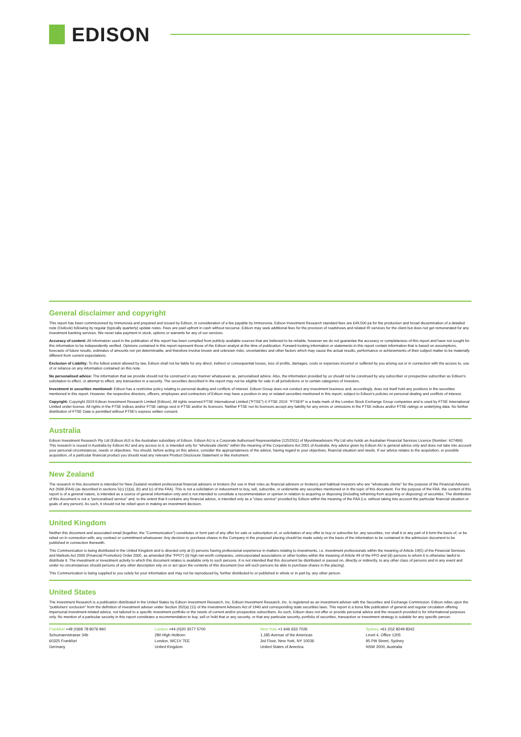EDISON
General disclaimer and copyright
This report has been commissioned by Immunovia and prepared and issued by Edison, in consideration of a fee payable by Immunovia. Edison Investment Research standard fees are £49,500 pa for the production and broad dissemination of a detailed note (Outlook) following by regular (typically quarterly) update notes. Fees are paid upfront in cash without recourse. Edison may seek additional fees for the provision of roadshows and related IR services for the client but does not get remunerated for any investment banking services. We never take payment in stock, options or warrants for any of our services.
Accuracy of content: All information used in the publication of this report has been compiled from publicly available sources that are believed to be reliable, however we do not guarantee the accuracy or completeness of this report and have not sought for this information to be independently verified. Opinions contained in this report represent those of the Edison analyst at the time of publication. Forward-looking information or statements in this report contain information that is based on assumptions, forecasts of future results, estimates of amounts not yet determinable, and therefore involve known and unknown risks, uncertainties and other factors which may cause the actual results, performance or achievements of their subject matter to be materially different from current expectations.
Exclusion of Liability: To the fullest extent allowed by law, Edison shall not be liable for any direct, indirect or consequential losses, loss of profits, damages, costs or expenses incurred or suffered by you arising out or in connection with the access to, use of or reliance on any information contained on this note.
No personalised advice: The information that we provide should not be construed in any manner whatsoever as, personalised advice. Also, the information provided by us should not be construed by any subscriber or prospective subscriber as Edison's solicitation to effect, or attempt to effect, any transaction in a security. The securities described in the report may not be eligible for sale in all jurisdictions or to certain categories of investors.
Investment in securities mentioned: Edison has a restrictive policy relating to personal dealing and conflicts of interest. Edison Group does not conduct any investment business and, accordingly, does not itself hold any positions in the securities mentioned in this report. However, the respective directors, officers, employees and contractors of Edison may have a position in any or related securities mentioned in this report, subject to Edison's policies on personal dealing and conflicts of interest.
Copyright: Copyright 2019 Edison Investment Research Limited (Edison). All rights reserved FTSE International Limited ("FTSE") © FTSE 2019. "FTSE®" is a trade mark of the London Stock Exchange Group companies and is used by FTSE International Limited under license. All rights in the FTSE indices and/or FTSE ratings vest in FTSE and/or its licensors. Neither FTSE nor its licensors accept any liability for any errors or omissions in the FTSE indices and/or FTSE ratings or underlying data. No further distribution of FTSE Data is permitted without FTSE's express written consent.
Australia
Edison Investment Research Pty Ltd (Edison AU) is the Australian subsidiary of Edison. Edison AU is a Corporate Authorised Representative (1252501) of Myonlineadvisers Pty Ltd who holds an Australian Financial Services Licence (Number: 427484). This research is issued in Australia by Edison AU and any access to it, is intended only for "wholesale clients" within the meaning of the Corporations Act 2001 of Australia. Any advice given by Edison AU is general advice only and does not take into account your personal circumstances, needs or objectives. You should, before acting on this advice, consider the appropriateness of the advice, having regard to your objectives, financial situation and needs. If our advice relates to the acquisition, or possible acquisition, of a particular financial product you should read any relevant Product Disclosure Statement or like instrument.
New Zealand
The research in this document is intended for New Zealand resident professional financial advisers or brokers (for use in their roles as financial advisers or brokers) and habitual investors who are "wholesale clients" for the purpose of the Financial Advisers Act 2008 (FAA) (as described in sections 5(c) (1)(a), (b) and (c) of the FAA). This is not a solicitation or inducement to buy, sell, subscribe, or underwrite any securities mentioned or in the topic of this document. For the purpose of the FAA, the content of this report is of a general nature, is intended as a source of general information only and is not intended to constitute a recommendation or opinion in relation to acquiring or disposing (including refraining from acquiring or disposing) of securities. The distribution of this document is not a "personalised service" and, to the extent that it contains any financial advice, is intended only as a "class service" provided by Edison within the meaning of the FAA (i.e. without taking into account the particular financial situation or goals of any person). As such, it should not be relied upon in making an investment decision.
United Kingdom
Neither this document and associated email (together, the "Communication") constitutes or form part of any offer for sale or subscription of, or solicitation of any offer to buy or subscribe for, any securities, nor shall it or any part of it form the basis of, or be relied on in connection with, any contract or commitment whatsoever. Any decision to purchase shares in the Company in the proposed placing should be made solely on the basis of the information to be contained in the admission document to be published in connection therewith.
This Communication is being distributed in the United Kingdom and is directed only at (i) persons having professional experience in matters relating to investments, i.e. investment professionals within the meaning of Article 19(5) of the Financial Services and Markets Act 2000 (Financial Promotion) Order 2005, as amended (the "FPO") (ii) high net-worth companies, unincorporated associations or other bodies within the meaning of Article 49 of the FPO and (iii) persons to whom it is otherwise lawful to distribute it. The investment or investment activity to which this document relates is available only to such persons. It is not intended that this document be distributed or passed on, directly or indirectly, to any other class of persons and in any event and under no circumstances should persons of any other description rely on or act upon the contents of this document (nor will such persons be able to purchase shares in the placing).
This Communication is being supplied to you solely for your information and may not be reproduced by, further distributed to or published in whole or in part by, any other person.
United States
The Investment Research is a publication distributed in the United States by Edison Investment Research, Inc. Edison Investment Research, Inc. is registered as an investment adviser with the Securities and Exchange Commission. Edison relies upon the "publishers' exclusion" from the definition of investment adviser under Section 202(a) (11) of the Investment Advisers Act of 1940 and corresponding state securities laws. This report is a bona fide publication of general and regular circulation offering impersonal investment-related advice, not tailored to a specific investment portfolio or the needs of current and/or prospective subscribers. As such, Edison does not offer or provide personal advice and the research provided is for informational purposes only. No mention of a particular security in this report constitutes a recommendation to buy, sell or hold that or any security, or that any particular security, portfolio of securities, transaction or investment strategy is suitable for any specific person.
Frankfurt +49 (0)69 78 8076 960
Schumannstrasse 34b
60325 Frankfurt
Germany
London +44 (0)20 3077 5700
280 High Holborn
London, WC1V 7EE
United Kingdom
New York +1 646 653 7026
1,185 Avenue of the Americas
3rd Floor, New York, NY 10036
United States of America
Sydney +61 (0)2 8249 8342
Level 4, Office 1205
95 Pitt Street, Sydney
NSW 2000, Australia